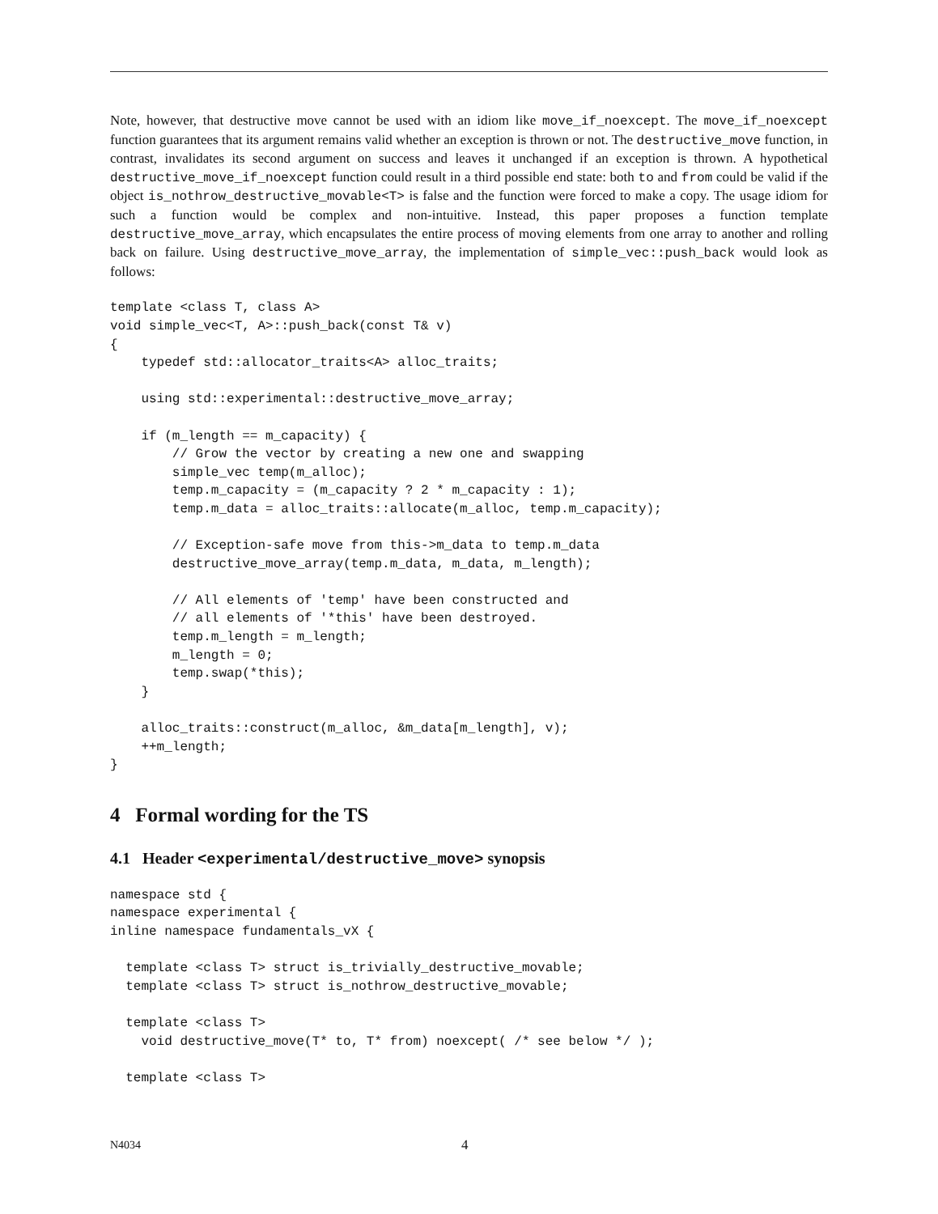Note, however, that destructive move cannot be used with an idiom like move_if_noexcept. The move_if_noexcept function guarantees that its argument remains valid whether an exception is thrown or not. The destructive_move function, in contrast, invalidates its second argument on success and leaves it unchanged if an exception is thrown. A hypothetical destructive_move_if_noexcept function could result in a third possible end state: both to and from could be valid if the object is_nothrow_destructive_movable<T> is false and the function were forced to make a copy. The usage idiom for such a function would be complex and non-intuitive. Instead, this paper proposes a function template destructive_move_array, which encapsulates the entire process of moving elements from one array to another and rolling back on failure. Using destructive_move_array, the implementation of simple_vec::push_back would look as follows:
template <class T, class A>
void simple_vec<T, A>::push_back(const T& v)
{
    typedef std::allocator_traits<A> alloc_traits;

    using std::experimental::destructive_move_array;

    if (m_length == m_capacity) {
        // Grow the vector by creating a new one and swapping
        simple_vec temp(m_alloc);
        temp.m_capacity = (m_capacity ? 2 * m_capacity : 1);
        temp.m_data = alloc_traits::allocate(m_alloc, temp.m_capacity);

        // Exception-safe move from this->m_data to temp.m_data
        destructive_move_array(temp.m_data, m_data, m_length);

        // All elements of 'temp' have been constructed and
        // all elements of '*this' have been destroyed.
        temp.m_length = m_length;
        m_length = 0;
        temp.swap(*this);
    }

    alloc_traits::construct(m_alloc, &m_data[m_length], v);
    ++m_length;
}
4 Formal wording for the TS
4.1 Header <experimental/destructive_move> synopsis
namespace std {
namespace experimental {
inline namespace fundamentals_vX {

  template <class T> struct is_trivially_destructive_movable;
  template <class T> struct is_nothrow_destructive_movable;

  template <class T>
    void destructive_move(T* to, T* from) noexcept( /* see below */ );

  template <class T>
N4034 4